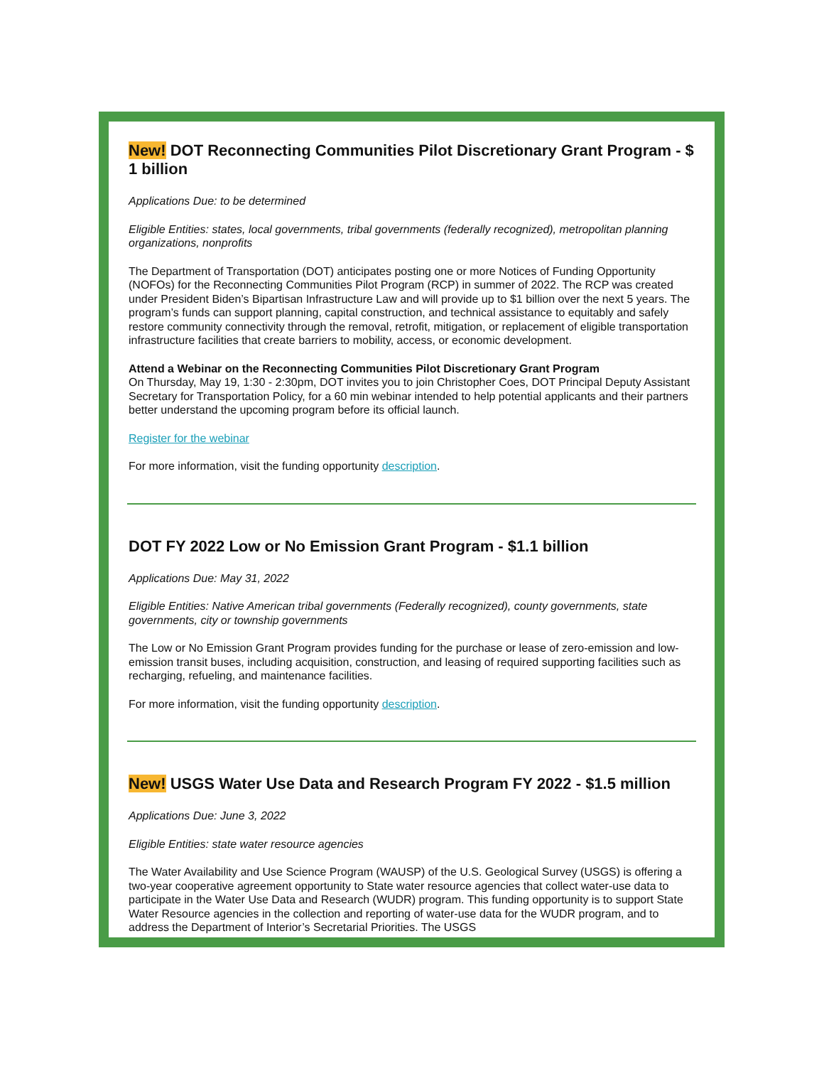New! DOT Reconnecting Communities Pilot Discretionary Grant Program - $ 1 billion
Applications Due: to be determined
Eligible Entities: states, local governments, tribal governments (federally recognized), metropolitan planning organizations, nonprofits
The Department of Transportation (DOT) anticipates posting one or more Notices of Funding Opportunity (NOFOs) for the Reconnecting Communities Pilot Program (RCP) in summer of 2022. The RCP was created under President Biden’s Bipartisan Infrastructure Law and will provide up to $1 billion over the next 5 years. The program’s funds can support planning, capital construction, and technical assistance to equitably and safely restore community connectivity through the removal, retrofit, mitigation, or replacement of eligible transportation infrastructure facilities that create barriers to mobility, access, or economic development.
Attend a Webinar on the Reconnecting Communities Pilot Discretionary Grant Program
On Thursday, May 19, 1:30 - 2:30pm, DOT invites you to join Christopher Coes, DOT Principal Deputy Assistant Secretary for Transportation Policy, for a 60 min webinar intended to help potential applicants and their partners better understand the upcoming program before its official launch.
Register for the webinar
For more information, visit the funding opportunity description.
DOT FY 2022 Low or No Emission Grant Program - $1.1 billion
Applications Due: May 31, 2022
Eligible Entities: Native American tribal governments (Federally recognized), county governments, state governments, city or township governments
The Low or No Emission Grant Program provides funding for the purchase or lease of zero-emission and low-emission transit buses, including acquisition, construction, and leasing of required supporting facilities such as recharging, refueling, and maintenance facilities.
For more information, visit the funding opportunity description.
New! USGS Water Use Data and Research Program FY 2022 - $1.5 million
Applications Due: June 3, 2022
Eligible Entities: state water resource agencies
The Water Availability and Use Science Program (WAUSP) of the U.S. Geological Survey (USGS) is offering a two-year cooperative agreement opportunity to State water resource agencies that collect water-use data to participate in the Water Use Data and Research (WUDR) program. This funding opportunity is to support State Water Resource agencies in the collection and reporting of water-use data for the WUDR program, and to address the Department of Interior’s Secretarial Priorities. The USGS